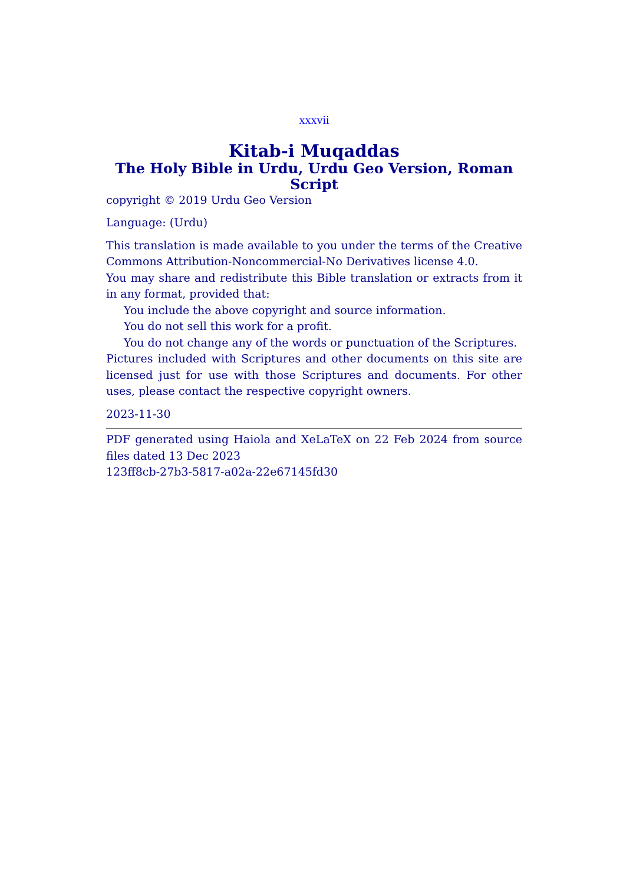xxxvii
Kitab-i Muqaddas
The Holy Bible in Urdu, Urdu Geo Version, Roman Script
copyright © 2019 Urdu Geo Version
Language: (Urdu)
This translation is made available to you under the terms of the Creative Commons Attribution-Noncommercial-No Derivatives license 4.0.
You may share and redistribute this Bible translation or extracts from it in any format, provided that:
You include the above copyright and source information.
You do not sell this work for a profit.
You do not change any of the words or punctuation of the Scriptures.
Pictures included with Scriptures and other documents on this site are licensed just for use with those Scriptures and documents. For other uses, please contact the respective copyright owners.
2023-11-30
PDF generated using Haiola and XeLaTeX on 22 Feb 2024 from source files dated 13 Dec 2023
123ff8cb-27b3-5817-a02a-22e67145fd30